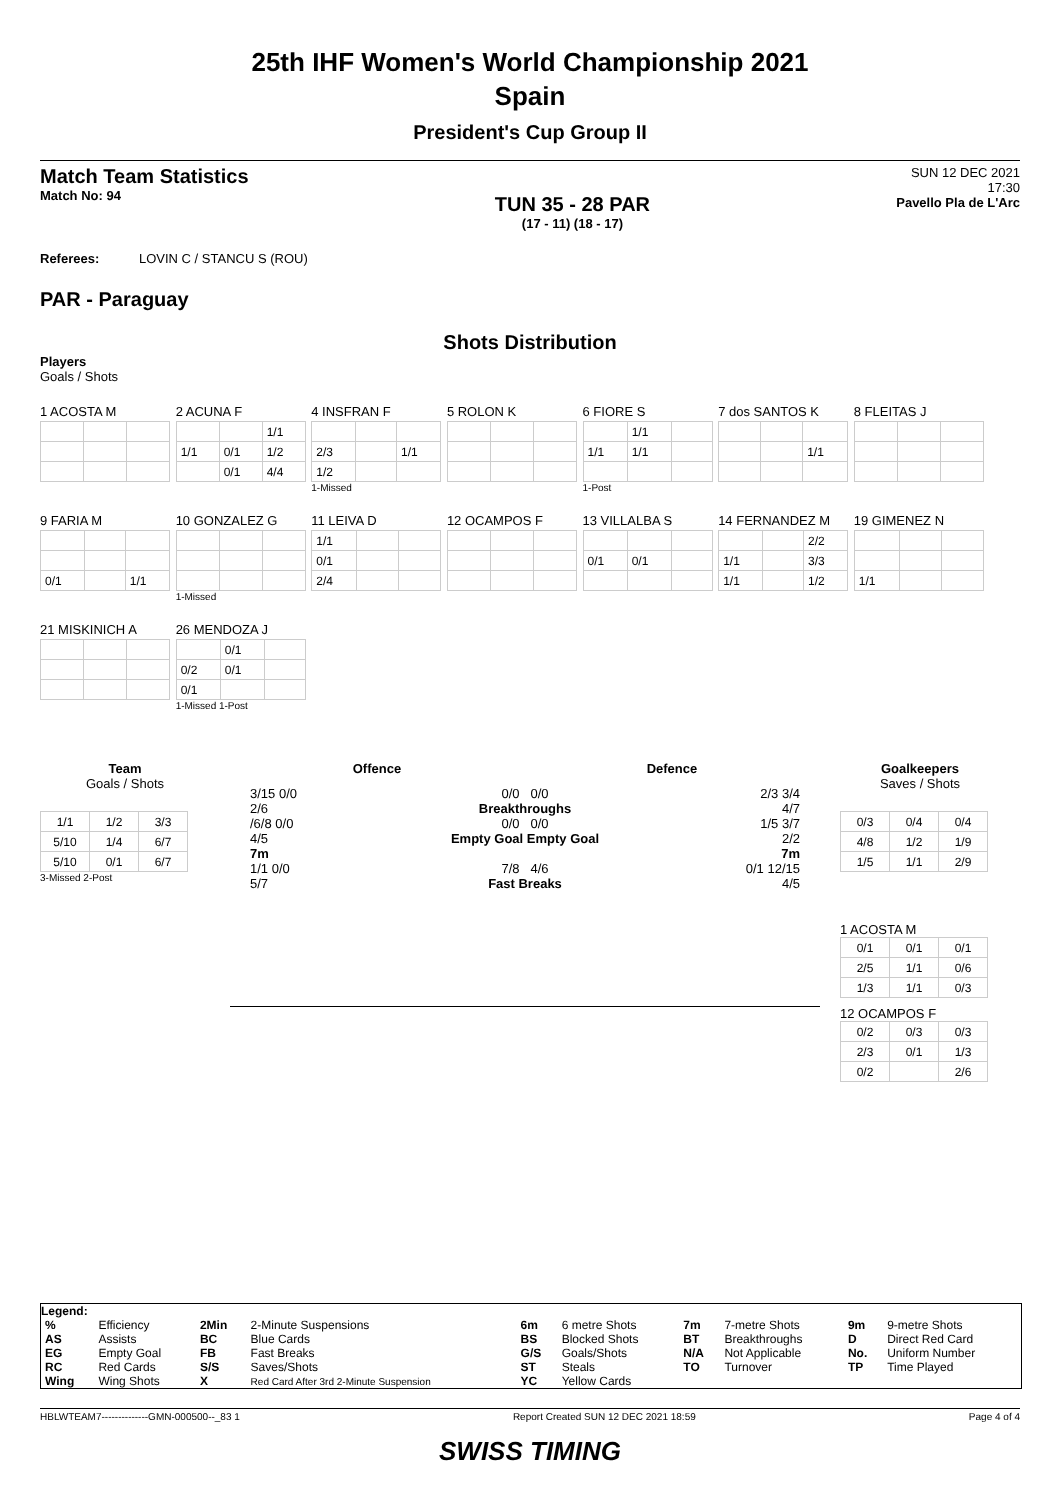25th IHF Women's World Championship 2021
Spain
President's Cup Group II
Match Team Statistics
Match No: 94
TUN 35 - 28 PAR
(17 - 11) (18 - 17)
SUN 12 DEC 2021
17:30
Pavello Pla de L'Arc
Referees: LOVIN C / STANCU S (ROU)
PAR - Paraguay
Shots Distribution
Players
Goals / Shots
1 ACOSTA M
2 ACUNA F
| | | 1/1 |
| 1/1 | 0/1 | 1/2 |
| | 0/1 | 4/4 |
4 INSFRAN F
| 2/3 | | 1/1 |
| 1/2 | | |
1-Missed
5 ROLON K
6 FIORE S
| | 1/1 | |
| 1/1 | 1/1 | |
1-Post
7 dos SANTOS K
| | | 1/1 |
8 FLEITAS J
9 FARIA M
| 0/1 | | 1/1 |
10 GONZALEZ G
1-Missed
11 LEIVA D
| 1/1 | | |
| 0/1 | | |
| 2/4 | | |
12 OCAMPOS F
13 VILLALBA S
| 0/1 | 0/1 | |
14 FERNANDEZ M
| | | 2/2 |
| 1/1 | | 3/3 |
| 1/1 | | 1/2 |
19 GIMENEZ N
| 1/1 | | |
21 MISKINICH A
26 MENDOZA J
| | 0/1 | |
| 0/2 | 0/1 | |
| 0/1 | | |
1-Missed 1-Post
Team
Goals / Shots
| 1/1 | 1/2 | 3/3 |
| 5/10 | 1/4 | 6/7 |
| 5/10 | 0/1 | 6/7 |
3-Missed 2-Post
Offence Defence
3/15 0/0
2/6
/6/8 0/0
4/5
7m
1/1 0/0
5/7
0/0 0/0
Breakthroughs
0/0 0/0
Empty Goal Empty Goal
7/8 4/6
Fast Breaks
2/3 3/4
4/7
1/5 3/7
2/2
7m
0/1 12/15
4/5
Goalkeepers
Saves / Shots
| 0/3 | 0/4 | 0/4 |
| 4/8 | 1/2 | 1/9 |
| 1/5 | 1/1 | 2/9 |
1 ACOSTA M
| 0/1 | 0/1 | 0/1 |
| 2/5 | 1/1 | 0/6 |
| 1/3 | 1/1 | 0/3 |
12 OCAMPOS F
| 0/2 | 0/3 | 0/3 |
| 2/3 | 0/1 | 1/3 |
| 0/2 | | 2/6 |
Legend:
| % | Efficiency | 2Min | 2-Minute Suspensions | 6m | 6 metre Shots | 7m | 7-metre Shots | 9m | 9-metre Shots |
| AS | Assists | BC | Blue Cards | BS | Blocked Shots | BT | Breakthroughs | D | Direct Red Card |
| EG | Empty Goal | FB | Fast Breaks | G/S | Goals/Shots | N/A | Not Applicable | No. | Uniform Number |
| RC | Red Cards | S/S | Saves/Shots | ST | Steals | TO | Turnover | TP | Time Played |
| Wing | Wing Shots | X | Red Card After 3rd 2-Minute Suspension | YC | Yellow Cards | | | | |
HBLWTEAM7--------------GMN-000500--_83 1 Report Created SUN 12 DEC 2021 18:59 Page 4 of 4
SWISS TIMING